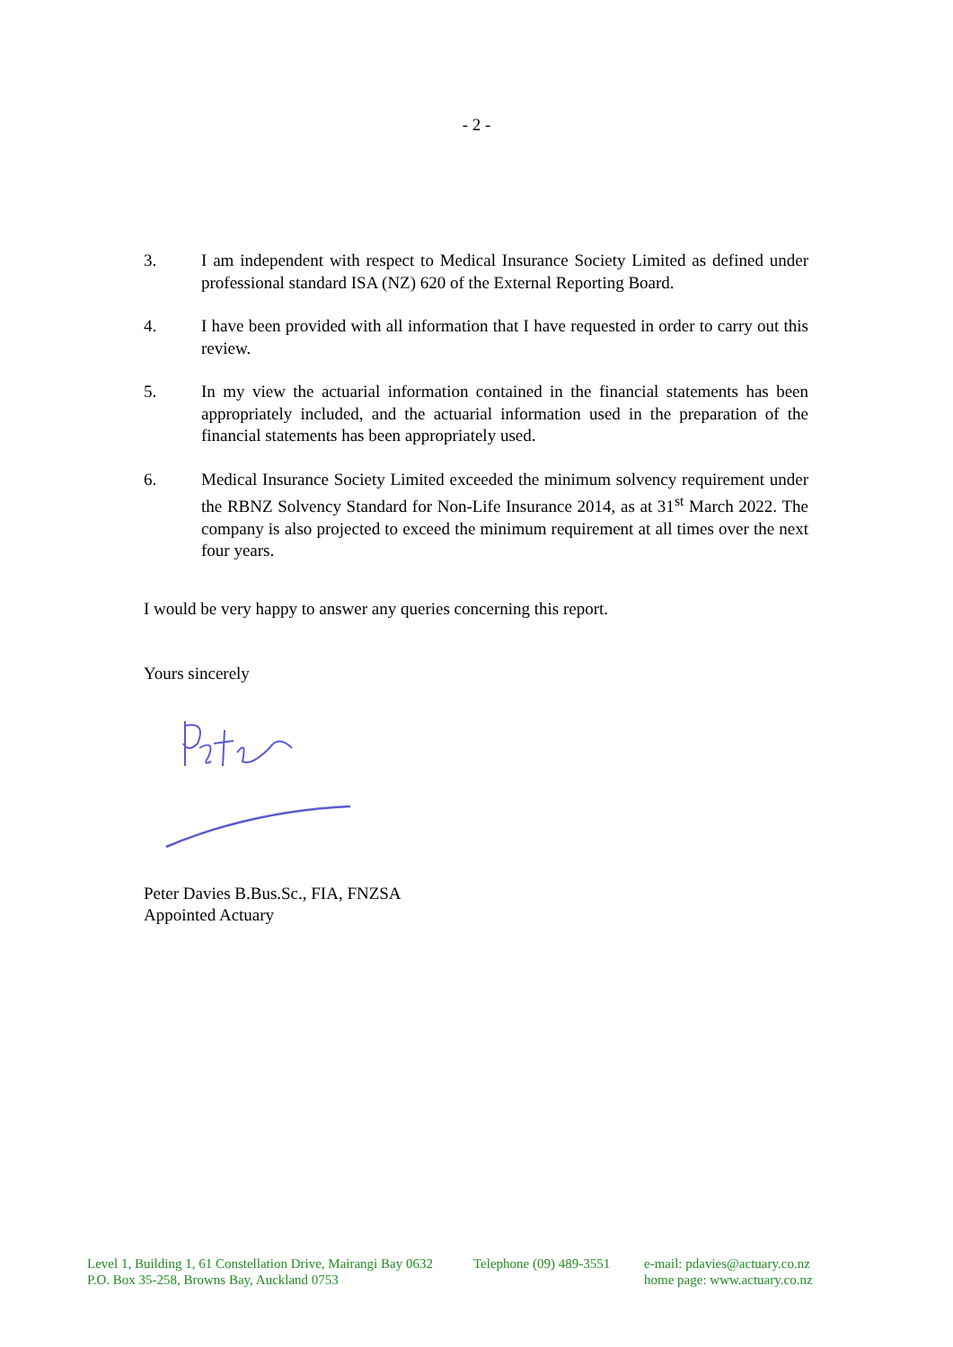- 2 -
3. I am independent with respect to Medical Insurance Society Limited as defined under professional standard ISA (NZ) 620 of the External Reporting Board.
4. I have been provided with all information that I have requested in order to carry out this review.
5. In my view the actuarial information contained in the financial statements has been appropriately included, and the actuarial information used in the preparation of the financial statements has been appropriately used.
6. Medical Insurance Society Limited exceeded the minimum solvency requirement under the RBNZ Solvency Standard for Non-Life Insurance 2014, as at 31<sup>st</sup> March 2022. The company is also projected to exceed the minimum requirement at all times over the next four years.
I would be very happy to answer any queries concerning this report.
Yours sincerely
Peter Davies B.Bus.Sc., FIA, FNZSA
Appointed Actuary
Level 1, Building 1, 61 Constellation Drive, Mairangi Bay 0632
P.O. Box 35-258, Browns Bay, Auckland 0753
Telephone (09) 489-3551
e-mail: pdavies@actuary.co.nz
home page: www.actuary.co.nz